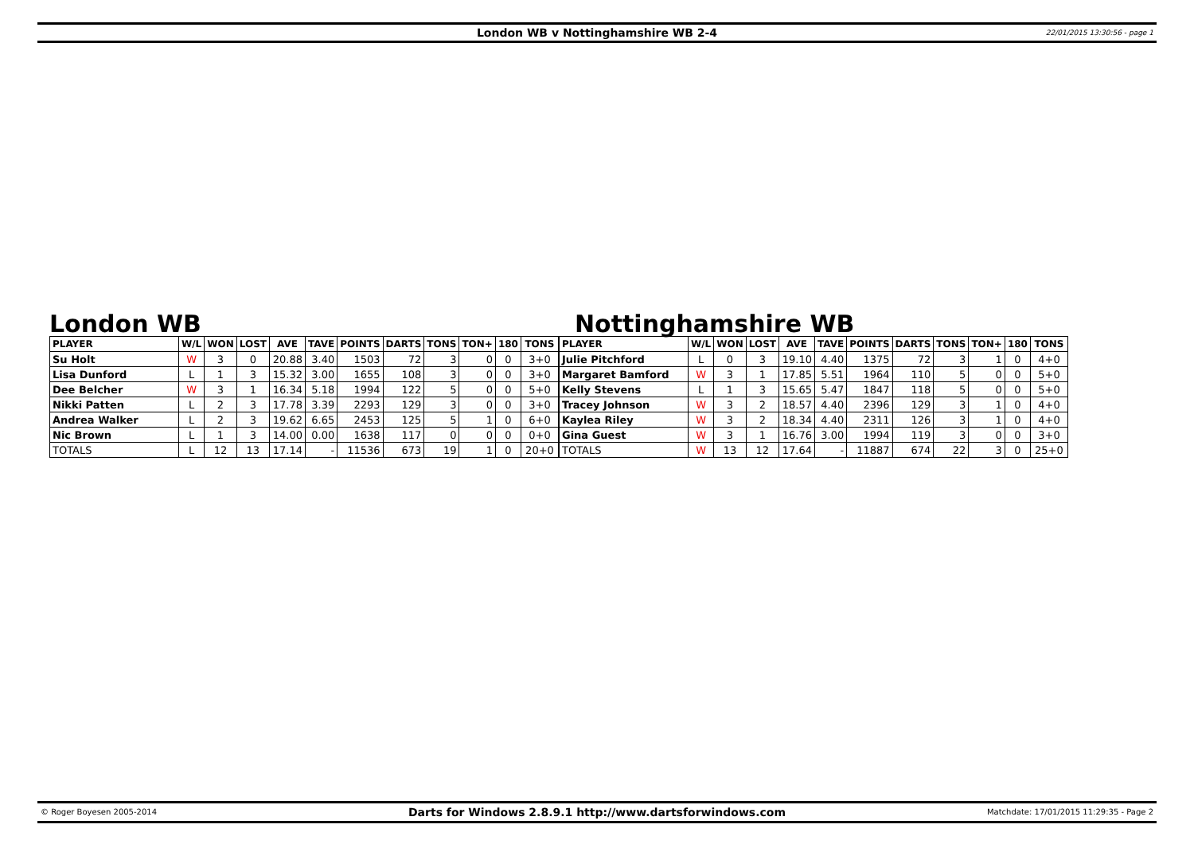London WB v Nottinghamshire WB 2-4 22/01/2015 13:30:56 - page 1
London WB
| PLAYER | W/L | WON | LOST | AVE | TAVE | POINTS | DARTS | TONS | TON+ | 180 | TONS |
| --- | --- | --- | --- | --- | --- | --- | --- | --- | --- | --- | --- |
| Su Holt | W | 3 | 0 | 20.88 | 3.40 | 1503 | 72 | 3 | 0 | 0 | 3+0 |
| Lisa Dunford | L | 1 | 3 | 15.32 | 3.00 | 1655 | 108 | 3 | 0 | 0 | 3+0 |
| Dee Belcher | W | 3 | 1 | 16.34 | 5.18 | 1994 | 122 | 5 | 0 | 0 | 5+0 |
| Nikki Patten | L | 2 | 3 | 17.78 | 3.39 | 2293 | 129 | 3 | 0 | 0 | 3+0 |
| Andrea Walker | L | 2 | 3 | 19.62 | 6.65 | 2453 | 125 | 5 | 1 | 0 | 6+0 |
| Nic Brown | L | 1 | 3 | 14.00 | 0.00 | 1638 | 117 | 0 | 0 | 0 | 0+0 |
| TOTALS | L | 12 | 13 | 17.14 | - | 11536 | 673 | 19 | 1 | 0 | 20+0 |
Nottinghamshire WB
| PLAYER | W/L | WON | LOST | AVE | TAVE | POINTS | DARTS | TONS | TON+ | 180 | TONS |
| --- | --- | --- | --- | --- | --- | --- | --- | --- | --- | --- | --- |
| Julie Pitchford | L | 0 | 3 | 19.10 | 4.40 | 1375 | 72 | 3 | 1 | 0 | 4+0 |
| Margaret Bamford | W | 3 | 1 | 17.85 | 5.51 | 1964 | 110 | 5 | 0 | 0 | 5+0 |
| Kelly Stevens | L | 1 | 3 | 15.65 | 5.47 | 1847 | 118 | 5 | 0 | 0 | 5+0 |
| Tracey Johnson | W | 3 | 2 | 18.57 | 4.40 | 2396 | 129 | 3 | 1 | 0 | 4+0 |
| Kaylea Riley | W | 3 | 2 | 18.34 | 4.40 | 2311 | 126 | 3 | 1 | 0 | 4+0 |
| Gina Guest | W | 3 | 1 | 16.76 | 3.00 | 1994 | 119 | 3 | 0 | 0 | 3+0 |
| TOTALS | W | 13 | 12 | 17.64 | - | 11887 | 674 | 22 | 3 | 0 | 25+0 |
© Roger Boyesen 2005-2014 Darts for Windows 2.8.9.1 http://www.dartsforwindows.com Matchdate: 17/01/2015 11:29:35 - Page 2